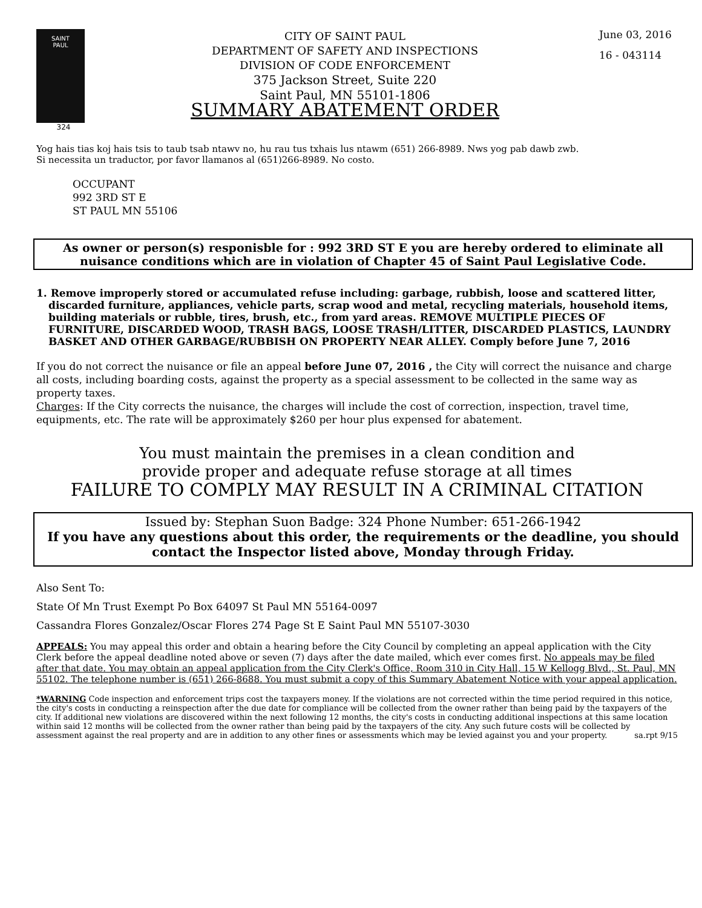SAINT
PAUL
324
CITY OF SAINT PAUL
DEPARTMENT OF SAFETY AND INSPECTIONS
DIVISION OF CODE ENFORCEMENT
375 Jackson Street, Suite 220
Saint Paul, MN 55101-1806
SUMMARY ABATEMENT ORDER
June 03, 2016
16 - 043114
Yog hais tias koj hais tsis to taub tsab ntawv no, hu rau tus txhais lus ntawm (651) 266-8989. Nws yog pab dawb zwb.
Si necessita un traductor, por favor llamanos al (651)266-8989. No costo.
OCCUPANT
992 3RD ST E
ST PAUL MN 55106
As owner or person(s) responisble for : 992 3RD ST E you are hereby ordered to eliminate all nuisance conditions which are in violation of Chapter 45 of Saint Paul Legislative Code.
1. Remove improperly stored or accumulated refuse including: garbage, rubbish, loose and scattered litter, discarded furniture, appliances, vehicle parts, scrap wood and metal, recycling materials, household items, building materials or rubble, tires, brush, etc., from yard areas. REMOVE MULTIPLE PIECES OF FURNITURE, DISCARDED WOOD, TRASH BAGS, LOOSE TRASH/LITTER, DISCARDED PLASTICS, LAUNDRY BASKET AND OTHER GARBAGE/RUBBISH ON PROPERTY NEAR ALLEY. Comply before June 7, 2016
If you do not correct the nuisance or file an appeal before June 07, 2016 , the City will correct the nuisance and charge all costs, including boarding costs, against the property as a special assessment to be collected in the same way as property taxes.
Charges: If the City corrects the nuisance, the charges will include the cost of correction, inspection, travel time, equipments, etc. The rate will be approximately $260 per hour plus expensed for abatement.
You must maintain the premises in a clean condition and
provide proper and adequate refuse storage at all times
FAILURE TO COMPLY MAY RESULT IN A CRIMINAL CITATION
Issued by: Stephan Suon Badge: 324 Phone Number: 651-266-1942
If you have any questions about this order, the requirements or the deadline, you should contact the Inspector listed above, Monday through Friday.
Also Sent To:
State Of Mn Trust Exempt Po Box 64097 St Paul MN 55164-0097
Cassandra Flores Gonzalez/Oscar Flores 274 Page St E Saint Paul MN 55107-3030
APPEALS: You may appeal this order and obtain a hearing before the City Council by completing an appeal application with the City Clerk before the appeal deadline noted above or seven (7) days after the date mailed, which ever comes first. No appeals may be filed after that date. You may obtain an appeal application from the City Clerk's Office, Room 310 in City Hall, 15 W Kellogg Blvd., St. Paul, MN 55102. The telephone number is (651) 266-8688. You must submit a copy of this Summary Abatement Notice with your appeal application.
*WARNING Code inspection and enforcement trips cost the taxpayers money. If the violations are not corrected within the time period required in this notice, the city's costs in conducting a reinspection after the due date for compliance will be collected from the owner rather than being paid by the taxpayers of the city. If additional new violations are discovered within the next following 12 months, the city's costs in conducting additional inspections at this same location within said 12 months will be collected from the owner rather than being paid by the taxpayers of the city. Any such future costs will be collected by assessment against the real property and are in addition to any other fines or assessments which may be levied against you and your property. sa.rpt 9/15